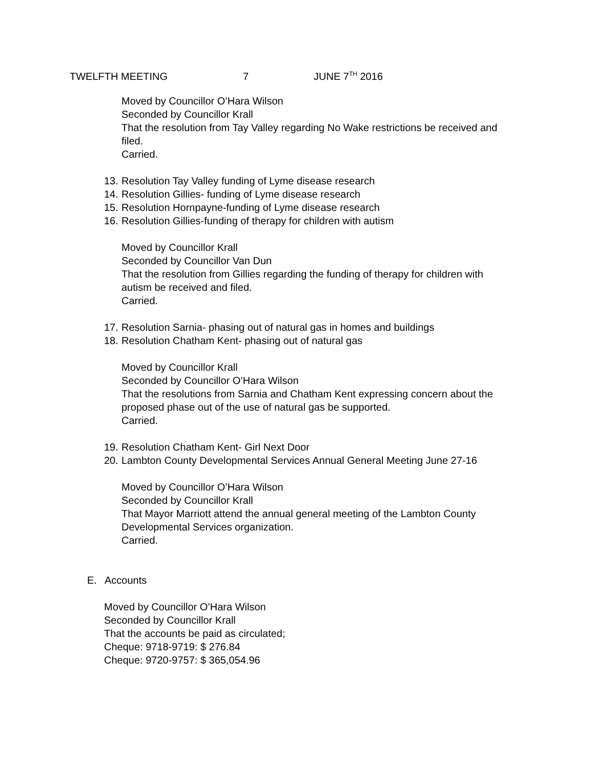TWELFTH MEETING 7 JUNE 7<sup>TH</sup> 2016
Moved by Councillor O’Hara Wilson
Seconded by Councillor Krall
That the resolution from Tay Valley regarding No Wake restrictions be received and filed.
Carried.
13. Resolution Tay Valley funding of Lyme disease research
14. Resolution Gillies- funding of Lyme disease research
15. Resolution Hornpayne-funding of Lyme disease research
16. Resolution Gillies-funding of therapy for children with autism
Moved by Councillor Krall
Seconded by Councillor Van Dun
That the resolution from Gillies regarding the funding of therapy for children with autism be received and filed.
Carried.
17. Resolution Sarnia- phasing out of natural gas in homes and buildings
18. Resolution Chatham Kent- phasing out of natural gas
Moved by Councillor Krall
Seconded by Councillor O’Hara Wilson
That the resolutions from Sarnia and Chatham Kent expressing concern about the proposed phase out of the use of natural gas be supported.
Carried.
19. Resolution Chatham Kent- Girl Next Door
20. Lambton County Developmental Services Annual General Meeting June 27-16
Moved by Councillor O’Hara Wilson
Seconded by Councillor Krall
That Mayor Marriott attend the annual general meeting of the Lambton County Developmental Services organization.
Carried.
E. Accounts
Moved by Councillor O’Hara Wilson
Seconded by Councillor Krall
That the accounts be paid as circulated;
Cheque: 9718-9719: $ 276.84
Cheque: 9720-9757: $ 365,054.96